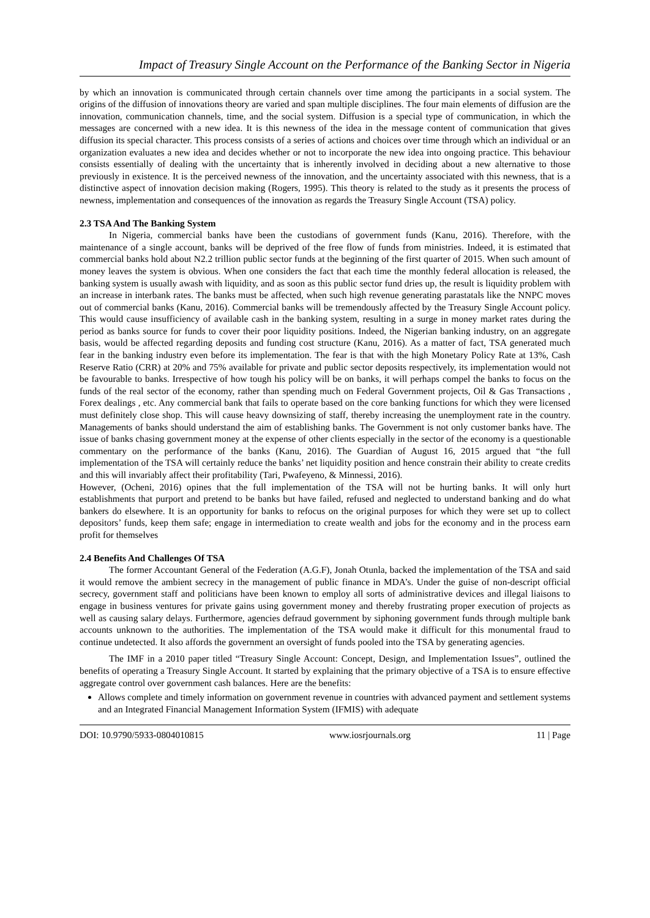Impact of Treasury Single Account on the Performance of the Banking Sector in Nigeria
by which an innovation is communicated through certain channels over time among the participants in a social system. The origins of the diffusion of innovations theory are varied and span multiple disciplines. The four main elements of diffusion are the innovation, communication channels, time, and the social system. Diffusion is a special type of communication, in which the messages are concerned with a new idea. It is this newness of the idea in the message content of communication that gives diffusion its special character. This process consists of a series of actions and choices over time through which an individual or an organization evaluates a new idea and decides whether or not to incorporate the new idea into ongoing practice. This behaviour consists essentially of dealing with the uncertainty that is inherently involved in deciding about a new alternative to those previously in existence. It is the perceived newness of the innovation, and the uncertainty associated with this newness, that is a distinctive aspect of innovation decision making (Rogers, 1995). This theory is related to the study as it presents the process of newness, implementation and consequences of the innovation as regards the Treasury Single Account (TSA) policy.
2.3 TSA And The Banking System
In Nigeria, commercial banks have been the custodians of government funds (Kanu, 2016). Therefore, with the maintenance of a single account, banks will be deprived of the free flow of funds from ministries. Indeed, it is estimated that commercial banks hold about N2.2 trillion public sector funds at the beginning of the first quarter of 2015. When such amount of money leaves the system is obvious. When one considers the fact that each time the monthly federal allocation is released, the banking system is usually awash with liquidity, and as soon as this public sector fund dries up, the result is liquidity problem with an increase in interbank rates. The banks must be affected, when such high revenue generating parastatals like the NNPC moves out of commercial banks (Kanu, 2016). Commercial banks will be tremendously affected by the Treasury Single Account policy. This would cause insufficiency of available cash in the banking system, resulting in a surge in money market rates during the period as banks source for funds to cover their poor liquidity positions. Indeed, the Nigerian banking industry, on an aggregate basis, would be affected regarding deposits and funding cost structure (Kanu, 2016). As a matter of fact, TSA generated much fear in the banking industry even before its implementation. The fear is that with the high Monetary Policy Rate at 13%, Cash Reserve Ratio (CRR) at 20% and 75% available for private and public sector deposits respectively, its implementation would not be favourable to banks. Irrespective of how tough his policy will be on banks, it will perhaps compel the banks to focus on the funds of the real sector of the economy, rather than spending much on Federal Government projects, Oil & Gas Transactions , Forex dealings , etc. Any commercial bank that fails to operate based on the core banking functions for which they were licensed must definitely close shop. This will cause heavy downsizing of staff, thereby increasing the unemployment rate in the country. Managements of banks should understand the aim of establishing banks. The Government is not only customer banks have. The issue of banks chasing government money at the expense of other clients especially in the sector of the economy is a questionable commentary on the performance of the banks (Kanu, 2016). The Guardian of August 16, 2015 argued that “the full implementation of the TSA will certainly reduce the banks’ net liquidity position and hence constrain their ability to create credits and this will invariably affect their profitability (Tari, Pwafeyeno, & Minnessi, 2016).
However, (Ocheni, 2016) opines that the full implementation of the TSA will not be hurting banks. It will only hurt establishments that purport and pretend to be banks but have failed, refused and neglected to understand banking and do what bankers do elsewhere. It is an opportunity for banks to refocus on the original purposes for which they were set up to collect depositors’ funds, keep them safe; engage in intermediation to create wealth and jobs for the economy and in the process earn profit for themselves
2.4 Benefits And Challenges Of TSA
The former Accountant General of the Federation (A.G.F), Jonah Otunla, backed the implementation of the TSA and said it would remove the ambient secrecy in the management of public finance in MDA’s. Under the guise of non-descript official secrecy, government staff and politicians have been known to employ all sorts of administrative devices and illegal liaisons to engage in business ventures for private gains using government money and thereby frustrating proper execution of projects as well as causing salary delays. Furthermore, agencies defraud government by siphoning government funds through multiple bank accounts unknown to the authorities. The implementation of the TSA would make it difficult for this monumental fraud to continue undetected. It also affords the government an oversight of funds pooled into the TSA by generating agencies.
The IMF in a 2010 paper titled “Treasury Single Account: Concept, Design, and Implementation Issues”, outlined the benefits of operating a Treasury Single Account. It started by explaining that the primary objective of a TSA is to ensure effective aggregate control over government cash balances. Here are the benefits:
Allows complete and timely information on government revenue in countries with advanced payment and settlement systems and an Integrated Financial Management Information System (IFMIS) with adequate
DOI: 10.9790/5933-0804010815 www.iosrjournals.org 11 | Page